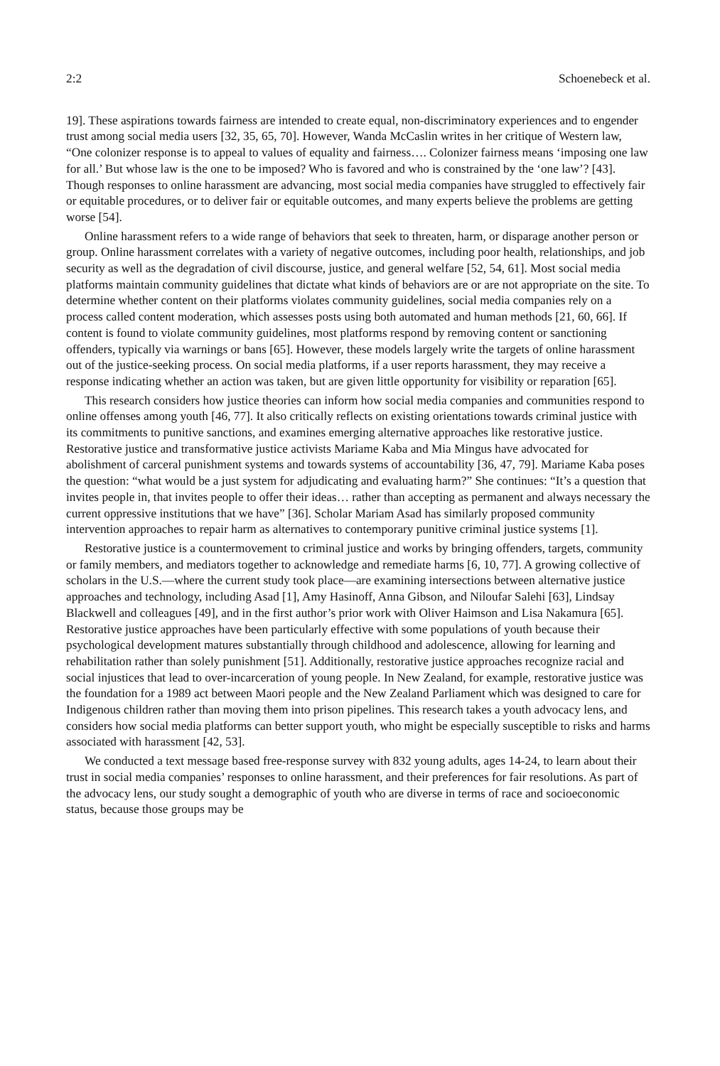2:2 Schoenebeck et al.
19]. These aspirations towards fairness are intended to create equal, non-discriminatory experiences and to engender trust among social media users [32, 35, 65, 70]. However, Wanda McCaslin writes in her critique of Western law, “One colonizer response is to appeal to values of equality and fairness…. Colonizer fairness means ‘imposing one law for all.’ But whose law is the one to be imposed? Who is favored and who is constrained by the ‘one law’? [43]. Though responses to online harassment are advancing, most social media companies have struggled to effectively fair or equitable procedures, or to deliver fair or equitable outcomes, and many experts believe the problems are getting worse [54].
Online harassment refers to a wide range of behaviors that seek to threaten, harm, or disparage another person or group. Online harassment correlates with a variety of negative outcomes, including poor health, relationships, and job security as well as the degradation of civil discourse, justice, and general welfare [52, 54, 61]. Most social media platforms maintain community guidelines that dictate what kinds of behaviors are or are not appropriate on the site. To determine whether content on their platforms violates community guidelines, social media companies rely on a process called content moderation, which assesses posts using both automated and human methods [21, 60, 66]. If content is found to violate community guidelines, most platforms respond by removing content or sanctioning offenders, typically via warnings or bans [65]. However, these models largely write the targets of online harassment out of the justice-seeking process. On social media platforms, if a user reports harassment, they may receive a response indicating whether an action was taken, but are given little opportunity for visibility or reparation [65].
This research considers how justice theories can inform how social media companies and communities respond to online offenses among youth [46, 77]. It also critically reflects on existing orientations towards criminal justice with its commitments to punitive sanctions, and examines emerging alternative approaches like restorative justice. Restorative justice and transformative justice activists Mariame Kaba and Mia Mingus have advocated for abolishment of carceral punishment systems and towards systems of accountability [36, 47, 79]. Mariame Kaba poses the question: “what would be a just system for adjudicating and evaluating harm?” She continues: “It’s a question that invites people in, that invites people to offer their ideas… rather than accepting as permanent and always necessary the current oppressive institutions that we have” [36]. Scholar Mariam Asad has similarly proposed community intervention approaches to repair harm as alternatives to contemporary punitive criminal justice systems [1].
Restorative justice is a countermovement to criminal justice and works by bringing offenders, targets, community or family members, and mediators together to acknowledge and remediate harms [6, 10, 77]. A growing collective of scholars in the U.S.—where the current study took place—are examining intersections between alternative justice approaches and technology, including Asad [1], Amy Hasinoff, Anna Gibson, and Niloufar Salehi [63], Lindsay Blackwell and colleagues [49], and in the first author’s prior work with Oliver Haimson and Lisa Nakamura [65]. Restorative justice approaches have been particularly effective with some populations of youth because their psychological development matures substantially through childhood and adolescence, allowing for learning and rehabilitation rather than solely punishment [51]. Additionally, restorative justice approaches recognize racial and social injustices that lead to over-incarceration of young people. In New Zealand, for example, restorative justice was the foundation for a 1989 act between Maori people and the New Zealand Parliament which was designed to care for Indigenous children rather than moving them into prison pipelines. This research takes a youth advocacy lens, and considers how social media platforms can better support youth, who might be especially susceptible to risks and harms associated with harassment [42, 53].
We conducted a text message based free-response survey with 832 young adults, ages 14-24, to learn about their trust in social media companies’ responses to online harassment, and their preferences for fair resolutions. As part of the advocacy lens, our study sought a demographic of youth who are diverse in terms of race and socioeconomic status, because those groups may be